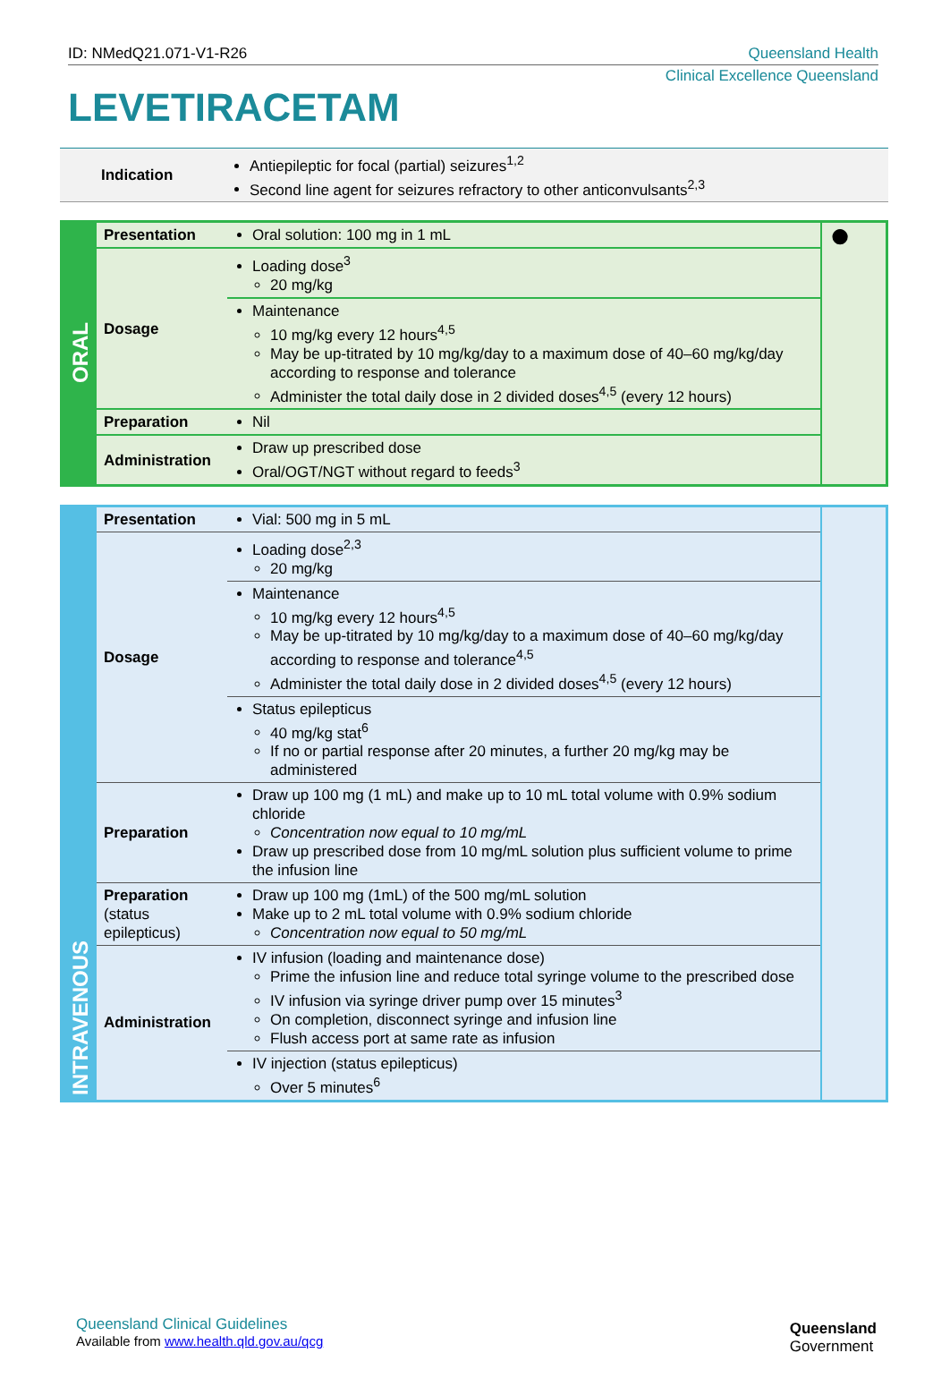ID: NMedQ21.071-V1-R26 Queensland Health
Clinical Excellence Queensland
LEVETIRACETAM
| | Indication | Antiepileptic for focal (partial) seizures<sup>1,2</sup> Second line agent for seizures refractory to other anticonvulsants<sup>2,3</sup> |
| ORAL | Presentation | Oral solution: 100 mg in 1 mL | ● |
| | Dosage | Loading dose<sup>3</sup> 20 mg/kg | |
| | | Maintenance 10 mg/kg every 12 hours<sup>4,5</sup> May be up-titrated by 10 mg/kg/day to a maximum dose of 40–60 mg/kg/day according to response and tolerance Administer the total daily dose in 2 divided doses<sup>4,5</sup> (every 12 hours) | |
| | Preparation | Nil | |
| | Administration | Draw up prescribed dose Oral/OGT/NGT without regard to feeds<sup>3</sup> | |
| INTRAVENOUS | Presentation | Vial: 500 mg in 5 mL | |
| | Dosage | Loading dose<sup>2,3</sup> 20 mg/kg | |
| | | Maintenance 10 mg/kg every 12 hours<sup>4,5</sup> May be up-titrated by 10 mg/kg/day to a maximum dose of 40–60 mg/kg/day according to response and tolerance<sup>4,5</sup> Administer the total daily dose in 2 divided doses<sup>4,5</sup> (every 12 hours) | |
| | | Status epilepticus 40 mg/kg stat<sup>6</sup> If no or partial response after 20 minutes, a further 20 mg/kg may be administered | |
| | Preparation | Draw up 100 mg (1 mL) and make up to 10 mL total volume with 0.9% sodium chloride Concentration now equal to 10 mg/mL Draw up prescribed dose from 10 mg/mL solution plus sufficient volume to prime the infusion line | |
| | Preparation (status epilepticus) | Draw up 100 mg (1mL) of the 500 mg/mL solution Make up to 2 mL total volume with 0.9% sodium chloride Concentration now equal to 50 mg/mL | |
| | Administration | IV infusion (loading and maintenance dose) Prime the infusion line and reduce total syringe volume to the prescribed dose IV infusion via syringe driver pump over 15 minutes<sup>3</sup> On completion, disconnect syringe and infusion line Flush access port at same rate as infusion | |
| | | IV injection (status epilepticus) Over 5 minutes<sup>6</sup> | |
Queensland Clinical Guidelines
Available from www.health.qld.gov.au/qcg
Queensland
Government